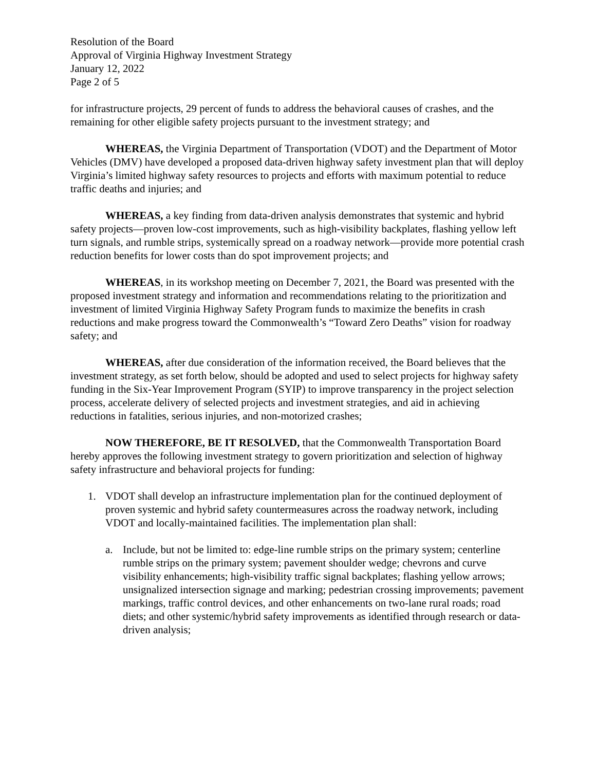Resolution of the Board
Approval of Virginia Highway Investment Strategy
January 12, 2022
Page 2 of 5
for infrastructure projects, 29 percent of funds to address the behavioral causes of crashes, and the remaining for other eligible safety projects pursuant to the investment strategy; and
WHEREAS, the Virginia Department of Transportation (VDOT) and the Department of Motor Vehicles (DMV) have developed a proposed data-driven highway safety investment plan that will deploy Virginia’s limited highway safety resources to projects and efforts with maximum potential to reduce traffic deaths and injuries; and
WHEREAS, a key finding from data-driven analysis demonstrates that systemic and hybrid safety projects—proven low-cost improvements, such as high-visibility backplates, flashing yellow left turn signals, and rumble strips, systemically spread on a roadway network—provide more potential crash reduction benefits for lower costs than do spot improvement projects; and
WHEREAS, in its workshop meeting on December 7, 2021, the Board was presented with the proposed investment strategy and information and recommendations relating to the prioritization and investment of limited Virginia Highway Safety Program funds to maximize the benefits in crash reductions and make progress toward the Commonwealth’s “Toward Zero Deaths” vision for roadway safety; and
WHEREAS, after due consideration of the information received, the Board believes that the investment strategy, as set forth below, should be adopted and used to select projects for highway safety funding in the Six-Year Improvement Program (SYIP) to improve transparency in the project selection process, accelerate delivery of selected projects and investment strategies, and aid in achieving reductions in fatalities, serious injuries, and non-motorized crashes;
NOW THEREFORE, BE IT RESOLVED, that the Commonwealth Transportation Board hereby approves the following investment strategy to govern prioritization and selection of highway safety infrastructure and behavioral projects for funding:
1. VDOT shall develop an infrastructure implementation plan for the continued deployment of proven systemic and hybrid safety countermeasures across the roadway network, including VDOT and locally-maintained facilities. The implementation plan shall:
a. Include, but not be limited to: edge-line rumble strips on the primary system; centerline rumble strips on the primary system; pavement shoulder wedge; chevrons and curve visibility enhancements; high-visibility traffic signal backplates; flashing yellow arrows; unsignalized intersection signage and marking; pedestrian crossing improvements; pavement markings, traffic control devices, and other enhancements on two-lane rural roads; road diets; and other systemic/hybrid safety improvements as identified through research or data-driven analysis;